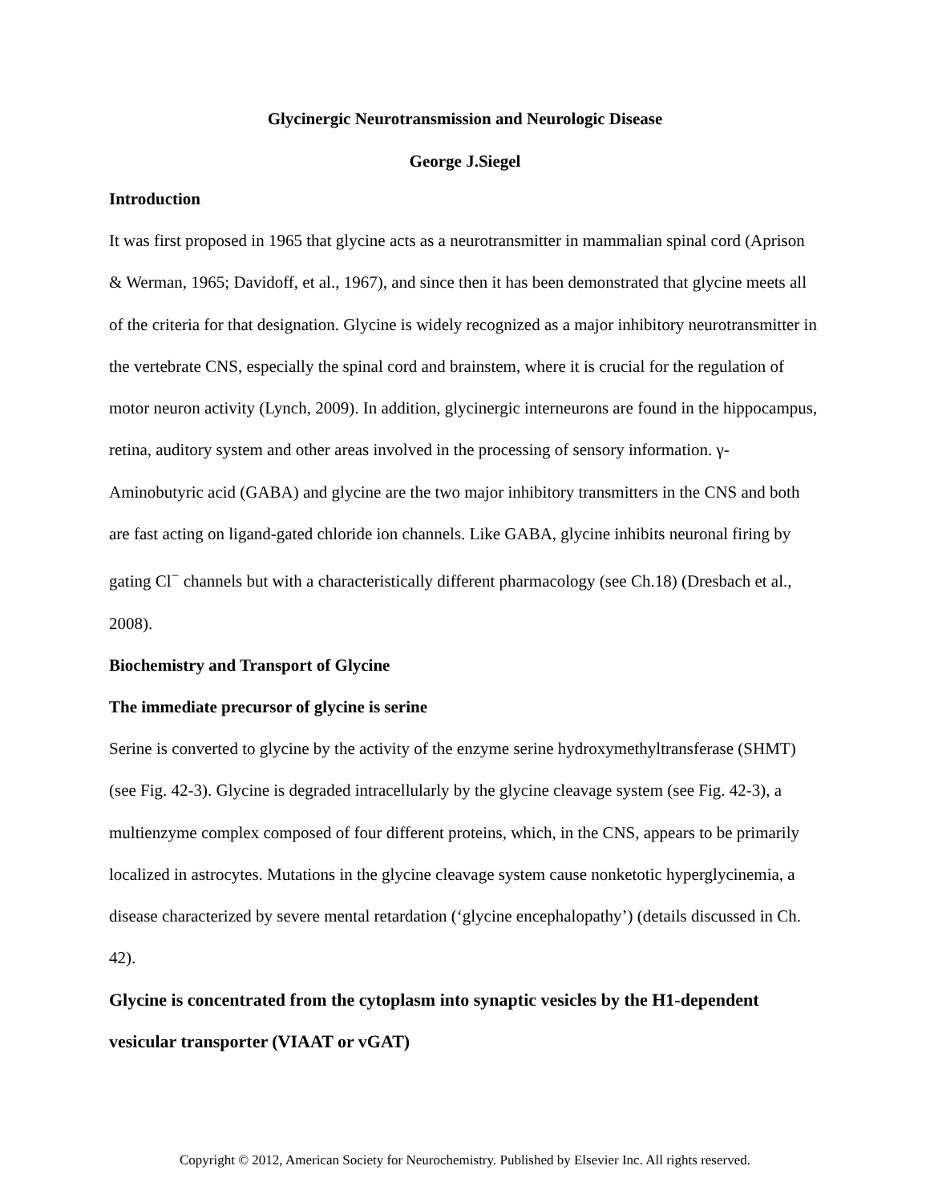Glycinergic Neurotransmission and Neurologic Disease
George J.Siegel
Introduction
It was first proposed in 1965 that glycine acts as a neurotransmitter in mammalian spinal cord (Aprison & Werman, 1965; Davidoff, et al., 1967), and since then it has been demonstrated that glycine meets all of the criteria for that designation. Glycine is widely recognized as a major inhibitory neurotransmitter in the vertebrate CNS, especially the spinal cord and brainstem, where it is crucial for the regulation of motor neuron activity (Lynch, 2009). In addition, glycinergic interneurons are found in the hippocampus, retina, auditory system and other areas involved in the processing of sensory information. γ-Aminobutyric acid (GABA) and glycine are the two major inhibitory transmitters in the CNS and both are fast acting on ligand-gated chloride ion channels. Like GABA, glycine inhibits neuronal firing by gating Cl<sup>−</sup> channels but with a characteristically different pharmacology (see Ch.18) (Dresbach et al., 2008).
Biochemistry and Transport of Glycine
The immediate precursor of glycine is serine
Serine is converted to glycine by the activity of the enzyme serine hydroxymethyltransferase (SHMT) (see Fig. 42-3). Glycine is degraded intracellularly by the glycine cleavage system (see Fig. 42-3), a multienzyme complex composed of four different proteins, which, in the CNS, appears to be primarily localized in astrocytes. Mutations in the glycine cleavage system cause nonketotic hyperglycinemia, a disease characterized by severe mental retardation (‘glycine encephalopathy’) (details discussed in Ch. 42).
Glycine is concentrated from the cytoplasm into synaptic vesicles by the H1-dependent vesicular transporter (VIAAT or vGAT)
Copyright © 2012, American Society for Neurochemistry. Published by Elsevier Inc. All rights reserved.